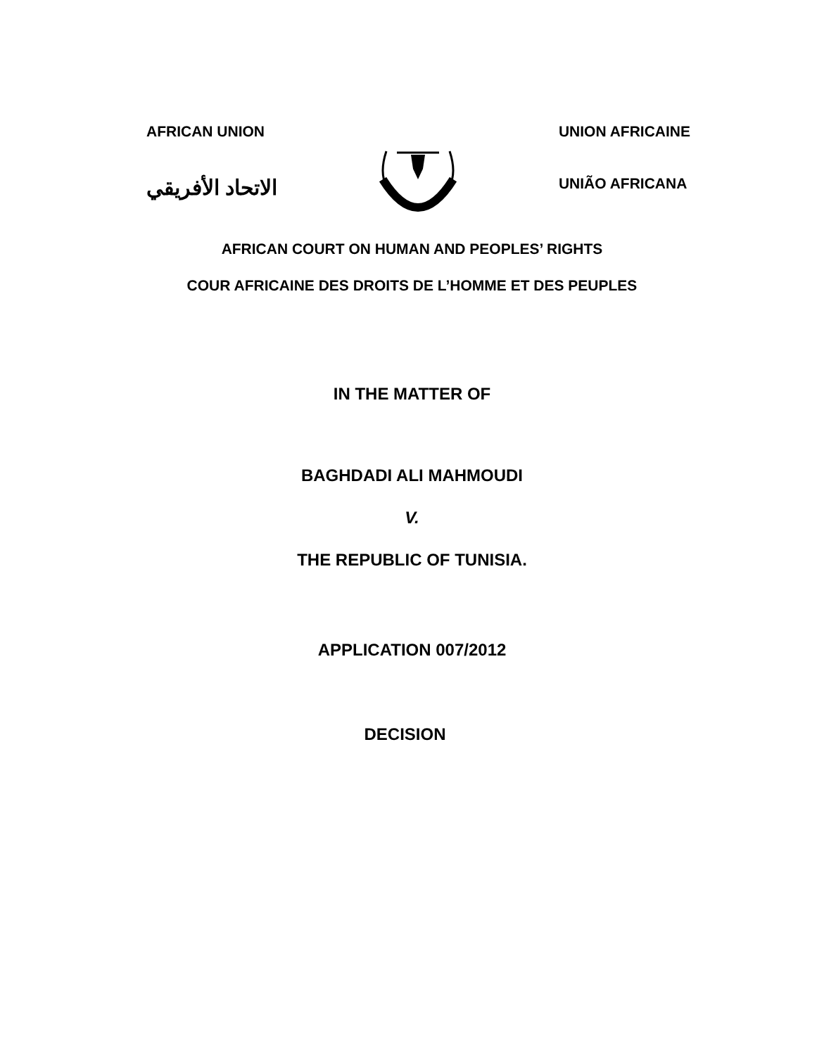AFRICAN UNION
الاتحاد الأفريقي
UNION AFRICAINE
UNIÃO AFRICANA
AFRICAN COURT ON HUMAN AND PEOPLES’ RIGHTS
COUR AFRICAINE DES DROITS DE L’HOMME ET DES PEUPLES
IN THE MATTER OF
BAGHDADI ALI MAHMOUDI
V.
THE REPUBLIC OF TUNISIA.
APPLICATION 007/2012
DECISION